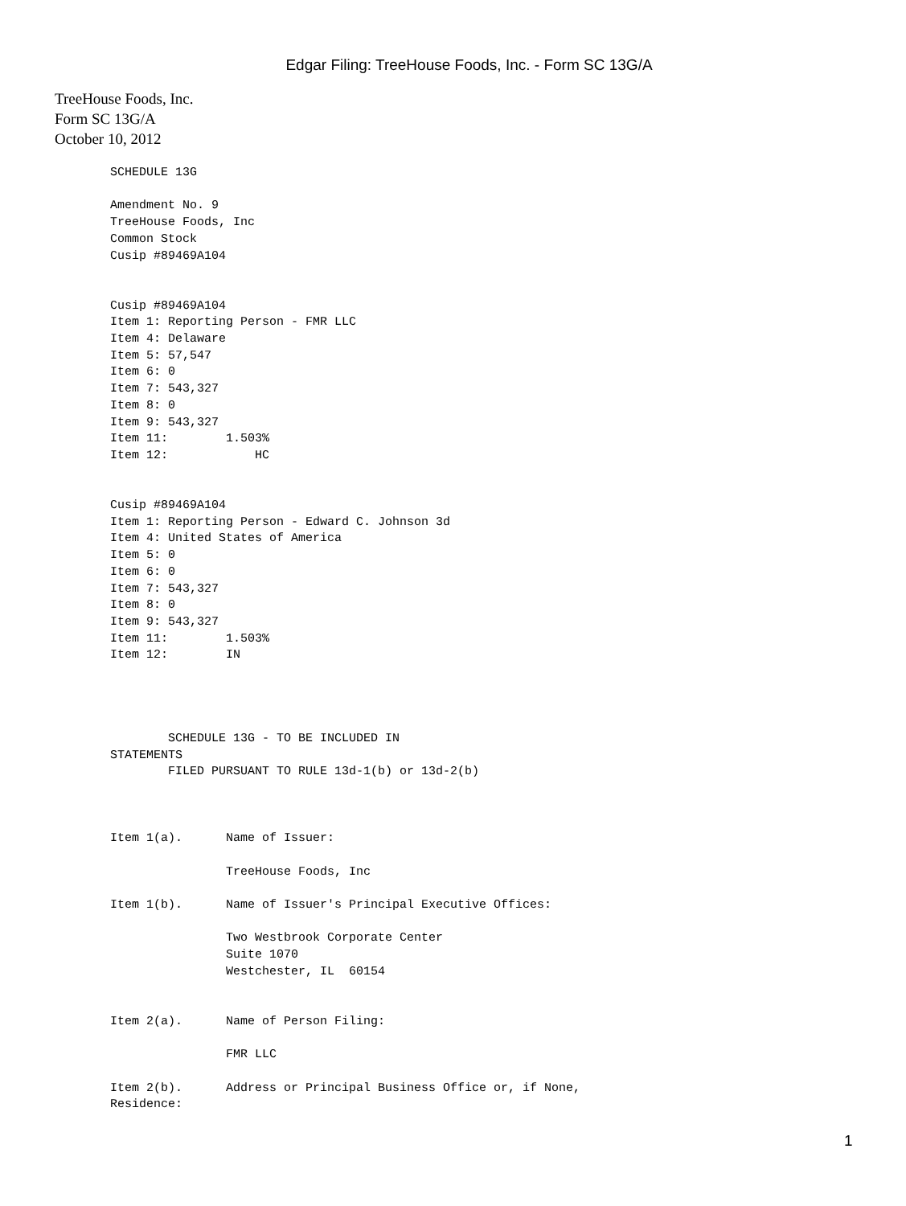Edgar Filing: TreeHouse Foods, Inc. - Form SC 13G/A
TreeHouse Foods, Inc.
Form SC 13G/A
October 10, 2012
SCHEDULE 13G

Amendment No. 9
TreeHouse Foods, Inc
Common Stock
Cusip #89469A104


Cusip #89469A104
Item 1: Reporting Person - FMR LLC
Item 4: Delaware
Item 5: 57,547
Item 6: 0
Item 7: 543,327
Item 8: 0
Item 9: 543,327
Item 11:        1.503%
Item 12:            HC


Cusip #89469A104
Item 1: Reporting Person - Edward C. Johnson 3d
Item 4: United States of America
Item 5: 0
Item 6: 0
Item 7: 543,327
Item 8: 0
Item 9: 543,327
Item 11:        1.503%
Item 12:        IN




        SCHEDULE 13G - TO BE INCLUDED IN
STATEMENTS
        FILED PURSUANT TO RULE 13d-1(b) or 13d-2(b)



Item 1(a).      Name of Issuer:

                TreeHouse Foods, Inc

Item 1(b).      Name of Issuer's Principal Executive Offices:

                Two Westbrook Corporate Center
                Suite 1070
                Westchester, IL  60154


Item 2(a).      Name of Person Filing:

                FMR LLC

Item 2(b).      Address or Principal Business Office or, if None,
Residence:
1